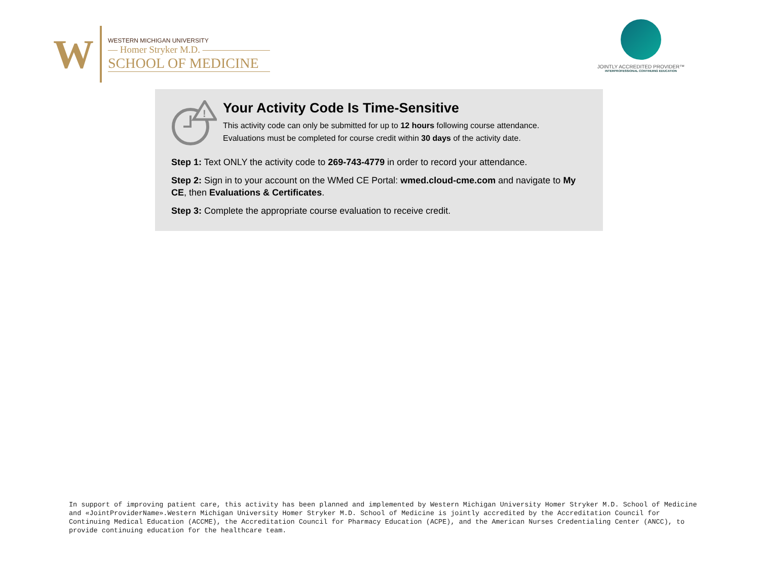W
WESTERN MICHIGAN UNIVERSITY
— Homer Stryker M.D. ———————
SCHOOL OF MEDICINE
JOINTLY ACCREDITED PROVIDER™
INTERPROFESSIONAL CONTINUING EDUCATION
!
Your Activity Code Is Time-Sensitive
This activity code can only be submitted for up to 12 hours following course attendance.
Evaluations must be completed for course credit within 30 days of the activity date.
Step 1: Text ONLY the activity code to 269-743-4779 in order to record your attendance.
Step 2: Sign in to your account on the WMed CE Portal: wmed.cloud-cme.com and navigate to My CE, then Evaluations & Certificates.
Step 3: Complete the appropriate course evaluation to receive credit.
In support of improving patient care, this activity has been planned and implemented by Western Michigan University Homer Stryker M.D. School of Medicine and «JointProviderName».Western Michigan University Homer Stryker M.D. School of Medicine is jointly accredited by the Accreditation Council for Continuing Medical Education (ACCME), the Accreditation Council for Pharmacy Education (ACPE), and the American Nurses Credentialing Center (ANCC), to provide continuing education for the healthcare team.